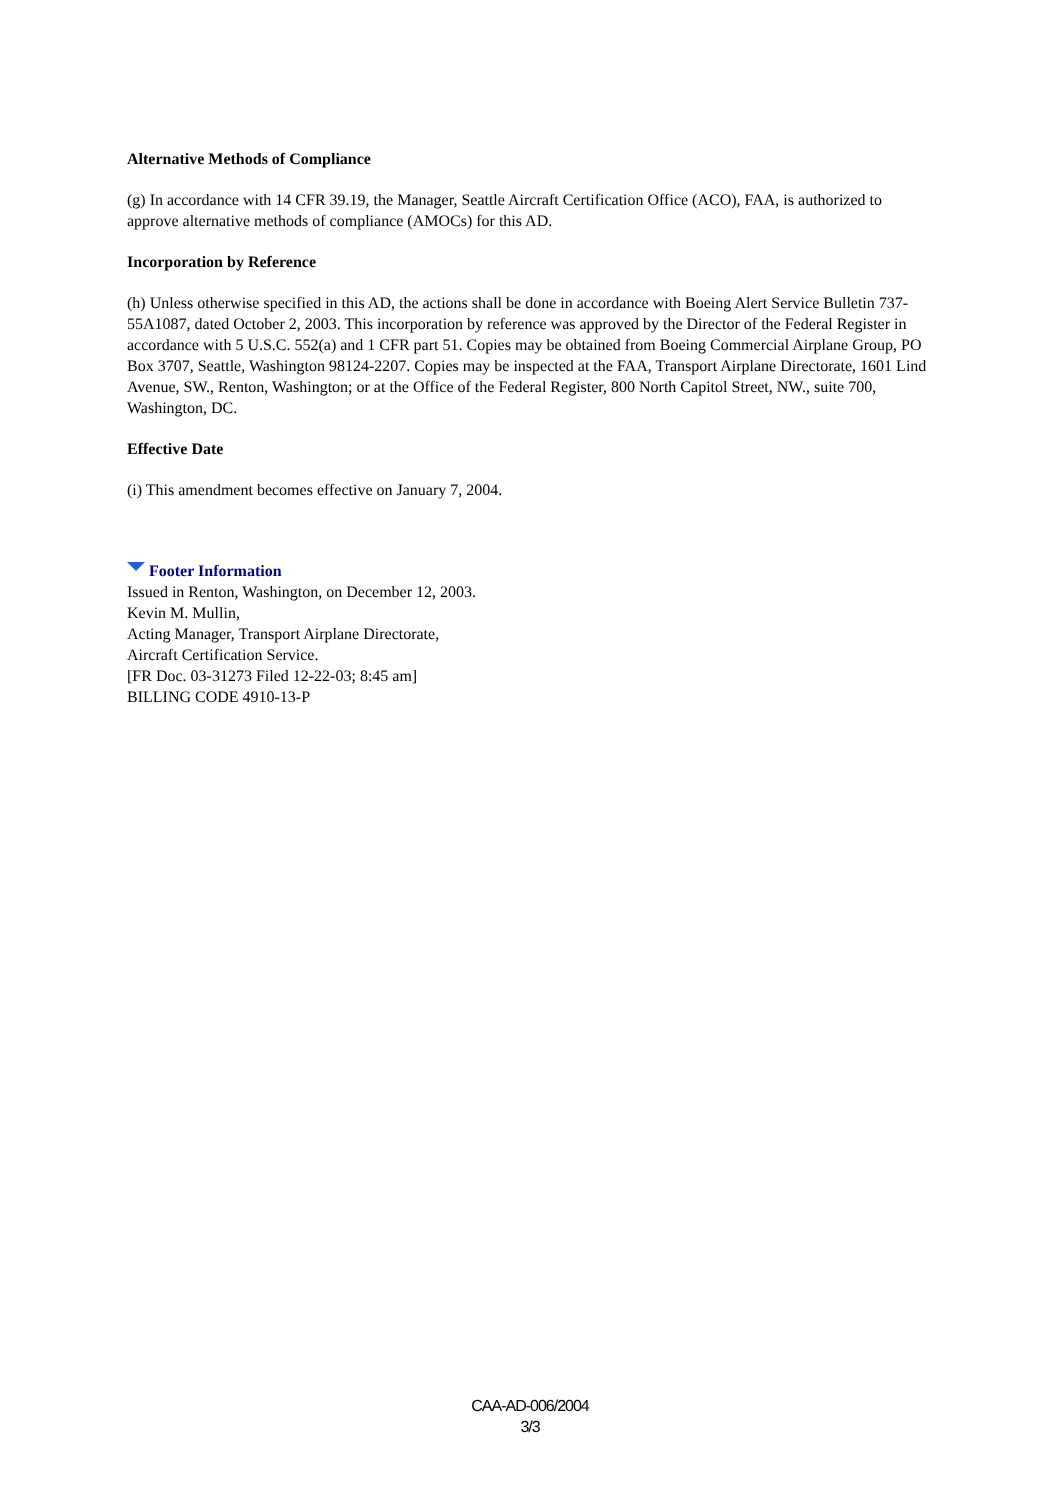Alternative Methods of Compliance
(g) In accordance with 14 CFR 39.19, the Manager, Seattle Aircraft Certification Office (ACO), FAA, is authorized to approve alternative methods of compliance (AMOCs) for this AD.
Incorporation by Reference
(h) Unless otherwise specified in this AD, the actions shall be done in accordance with Boeing Alert Service Bulletin 737-55A1087, dated October 2, 2003. This incorporation by reference was approved by the Director of the Federal Register in accordance with 5 U.S.C. 552(a) and 1 CFR part 51. Copies may be obtained from Boeing Commercial Airplane Group, PO Box 3707, Seattle, Washington 98124-2207. Copies may be inspected at the FAA, Transport Airplane Directorate, 1601 Lind Avenue, SW., Renton, Washington; or at the Office of the Federal Register, 800 North Capitol Street, NW., suite 700, Washington, DC.
Effective Date
(i) This amendment becomes effective on January 7, 2004.
Footer Information
Issued in Renton, Washington, on December 12, 2003.
Kevin M. Mullin,
Acting Manager, Transport Airplane Directorate,
Aircraft Certification Service.
[FR Doc. 03-31273 Filed 12-22-03; 8:45 am]
BILLING CODE 4910-13-P
CAA-AD-006/2004
3/3